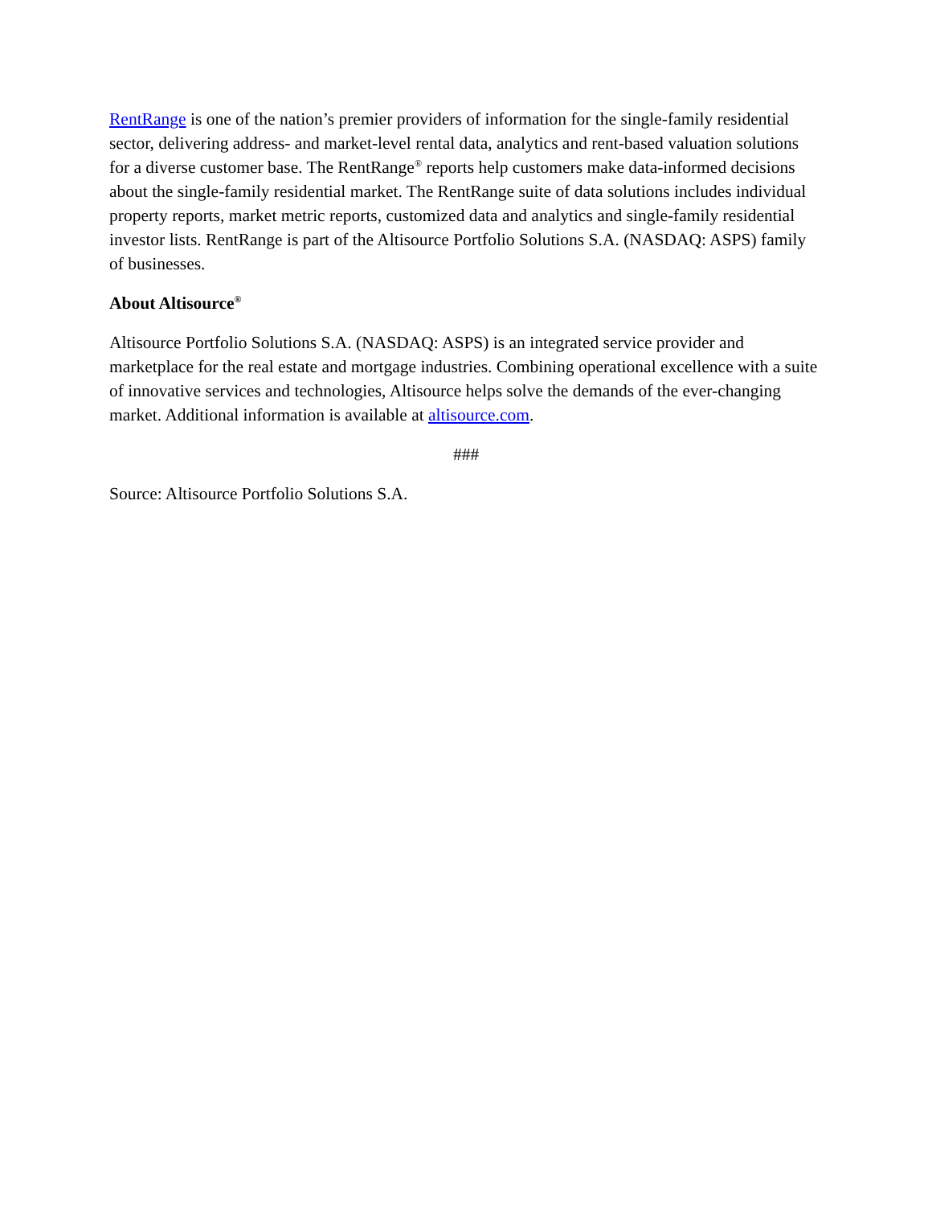RentRange is one of the nation’s premier providers of information for the single-family residential sector, delivering address- and market-level rental data, analytics and rent-based valuation solutions for a diverse customer base. The RentRange<sup>®</sup> reports help customers make data-informed decisions about the single-family residential market. The RentRange suite of data solutions includes individual property reports, market metric reports, customized data and analytics and single-family residential investor lists. RentRange is part of the Altisource Portfolio Solutions S.A. (NASDAQ: ASPS) family of businesses.
About Altisource<sup>®</sup>
Altisource Portfolio Solutions S.A. (NASDAQ: ASPS) is an integrated service provider and marketplace for the real estate and mortgage industries. Combining operational excellence with a suite of innovative services and technologies, Altisource helps solve the demands of the ever-changing market. Additional information is available at altisource.com.
###
Source: Altisource Portfolio Solutions S.A.